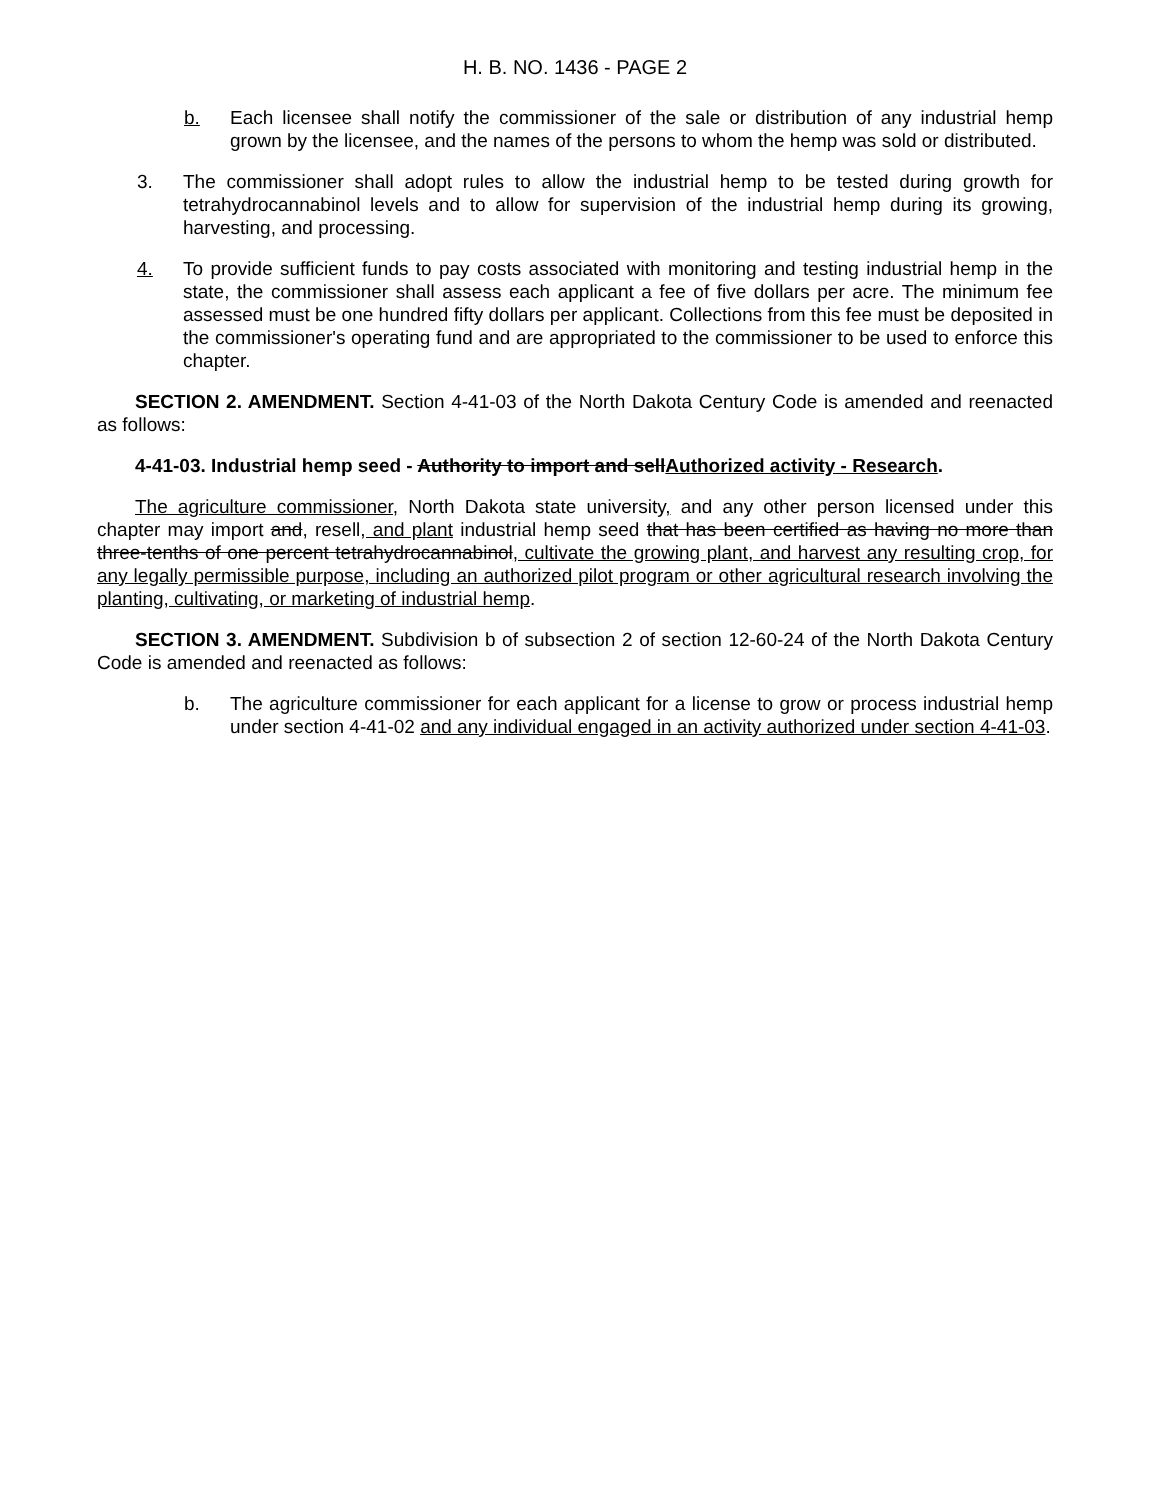H. B. NO. 1436 - PAGE 2
b. Each licensee shall notify the commissioner of the sale or distribution of any industrial hemp grown by the licensee, and the names of the persons to whom the hemp was sold or distributed.
3. The commissioner shall adopt rules to allow the industrial hemp to be tested during growth for tetrahydrocannabinol levels and to allow for supervision of the industrial hemp during its growing, harvesting, and processing.
4. To provide sufficient funds to pay costs associated with monitoring and testing industrial hemp in the state, the commissioner shall assess each applicant a fee of five dollars per acre. The minimum fee assessed must be one hundred fifty dollars per applicant. Collections from this fee must be deposited in the commissioner's operating fund and are appropriated to the commissioner to be used to enforce this chapter.
SECTION 2. AMENDMENT. Section 4-41-03 of the North Dakota Century Code is amended and reenacted as follows:
4-41-03. Industrial hemp seed - Authority to import and sellAuthorized activity - Research.
The agriculture commissioner, North Dakota state university, and any other person licensed under this chapter may import and, resell, and plant industrial hemp seed that has been certified as having no more than three-tenths of one percent tetrahydrocannabinol, cultivate the growing plant, and harvest any resulting crop, for any legally permissible purpose, including an authorized pilot program or other agricultural research involving the planting, cultivating, or marketing of industrial hemp.
SECTION 3. AMENDMENT. Subdivision b of subsection 2 of section 12-60-24 of the North Dakota Century Code is amended and reenacted as follows:
b. The agriculture commissioner for each applicant for a license to grow or process industrial hemp under section 4-41-02 and any individual engaged in an activity authorized under section 4-41-03.